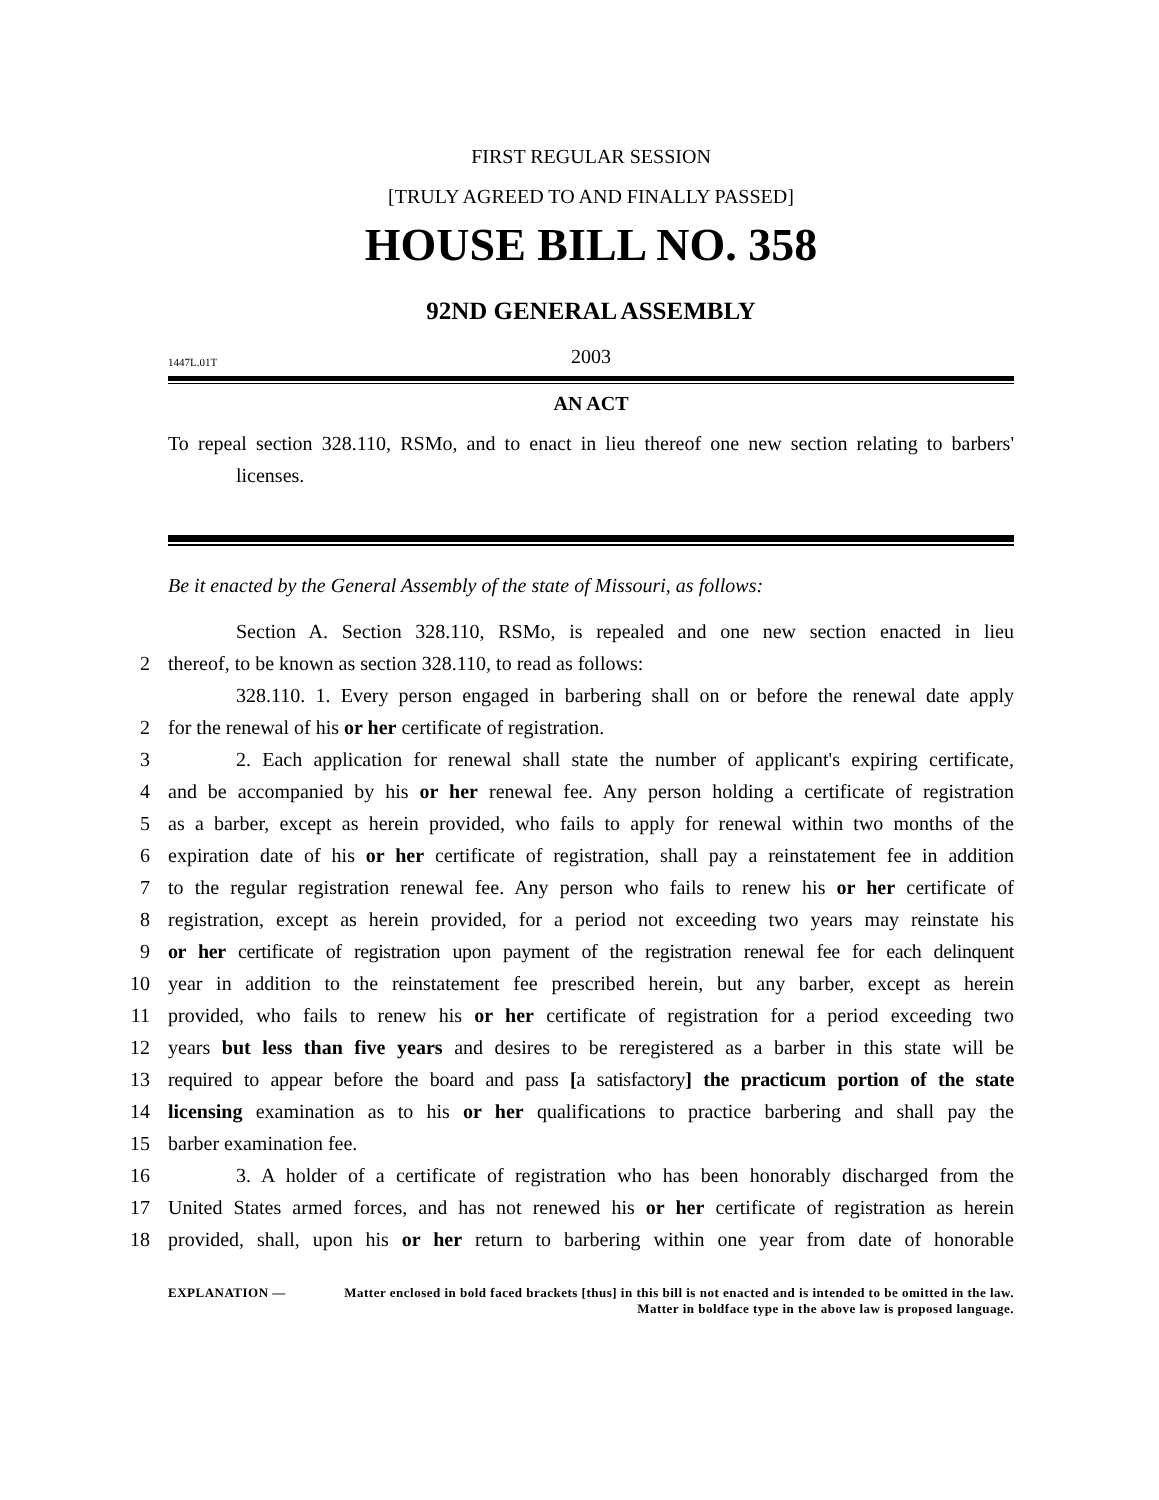FIRST REGULAR SESSION
[TRULY AGREED TO AND FINALLY PASSED]
HOUSE BILL NO. 358
92ND GENERAL ASSEMBLY
1447L.01T 2003
AN ACT
To repeal section 328.110, RSMo, and to enact in lieu thereof one new section relating to barbers' licenses.
Be it enacted by the General Assembly of the state of Missouri, as follows:
Section A. Section 328.110, RSMo, is repealed and one new section enacted in lieu
2 thereof, to be known as section 328.110, to read as follows:
328.110. 1. Every person engaged in barbering shall on or before the renewal date apply
2 for the renewal of his or her certificate of registration.
3 2. Each application for renewal shall state the number of applicant's expiring certificate,
4 and be accompanied by his or her renewal fee. Any person holding a certificate of registration
5 as a barber, except as herein provided, who fails to apply for renewal within two months of the
6 expiration date of his or her certificate of registration, shall pay a reinstatement fee in addition
7 to the regular registration renewal fee. Any person who fails to renew his or her certificate of
8 registration, except as herein provided, for a period not exceeding two years may reinstate his
9 or her certificate of registration upon payment of the registration renewal fee for each delinquent
10 year in addition to the reinstatement fee prescribed herein, but any barber, except as herein
11 provided, who fails to renew his or her certificate of registration for a period exceeding two
12 years but less than five years and desires to be reregistered as a barber in this state will be
13 required to appear before the board and pass [a satisfactory] the practicum portion of the state
14 licensing examination as to his or her qualifications to practice barbering and shall pay the
15 barber examination fee.
16 3. A holder of a certificate of registration who has been honorably discharged from the
17 United States armed forces, and has not renewed his or her certificate of registration as herein
18 provided, shall, upon his or her return to barbering within one year from date of honorable
EXPLANATION — Matter enclosed in bold faced brackets [thus] in this bill is not enacted and is intended to be omitted in the law. Matter in boldface type in the above law is proposed language.